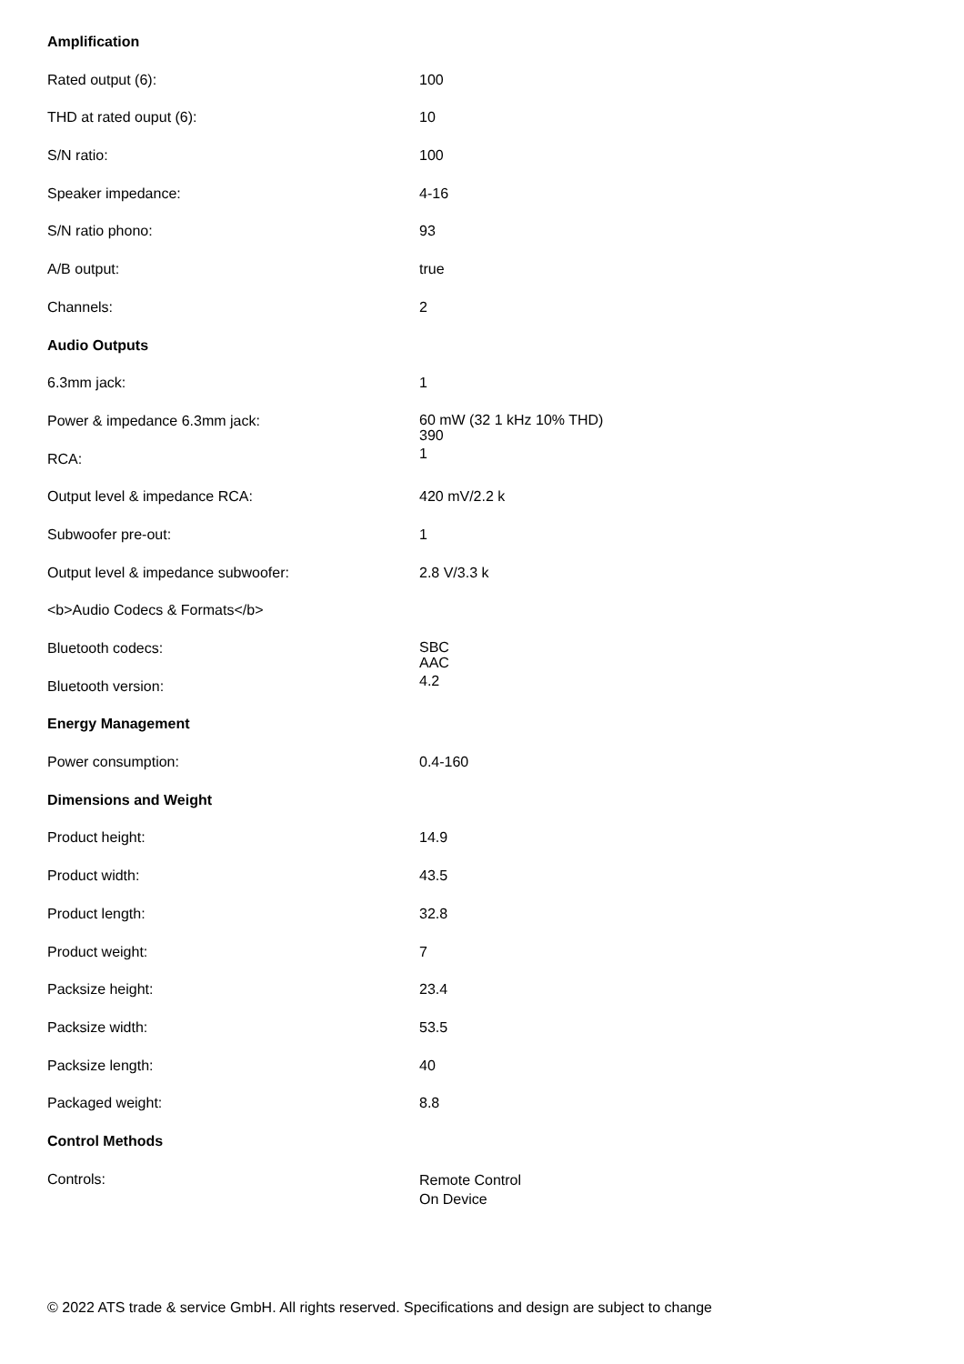| Amplification | |
| Rated output (6): | 100 |
| THD at rated ouput (6): | 10 |
| S/N ratio: | 100 |
| Speaker impedance: | 4-16 |
| S/N ratio phono: | 93 |
| A/B output: | true |
| Channels: | 2 |
| Audio Outputs | |
| 6.3mm jack: | 1 |
| Power & impedance 6.3mm jack: | 60 mW (32 1 kHz 10% THD) 390 |
| RCA: | 1 |
| Output level & impedance RCA: | 420 mV/2.2 k |
| Subwoofer pre-out: | 1 |
| Output level & impedance subwoofer: | 2.8 V/3.3 k |
| <b>Audio Codecs & Formats</b> | |
| Bluetooth codecs: | SBC AAC |
| Bluetooth version: | 4.2 |
| Energy Management | |
| Power consumption: | 0.4-160 |
| Dimensions and Weight | |
| Product height: | 14.9 |
| Product width: | 43.5 |
| Product length: | 32.8 |
| Product weight: | 7 |
| Packsize height: | 23.4 |
| Packsize width: | 53.5 |
| Packsize length: | 40 |
| Packaged weight: | 8.8 |
| Control Methods | |
| Controls: | Remote Control On Device |
© 2022 ATS trade & service GmbH. All rights reserved. Specifications and design are subject to change